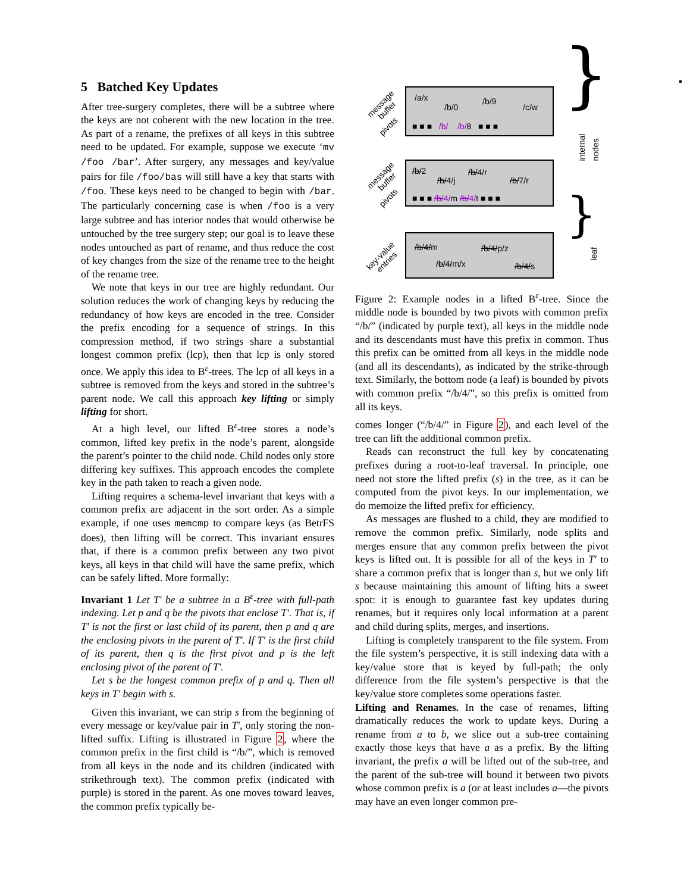5 Batched Key Updates
After tree-surgery completes, there will be a subtree where the keys are not coherent with the new location in the tree. As part of a rename, the prefixes of all keys in this subtree need to be updated. For example, suppose we execute ‘mv /foo /bar’. After surgery, any messages and key/value pairs for file /foo/bas will still have a key that starts with /foo. These keys need to be changed to begin with /bar. The particularly concerning case is when /foo is a very large subtree and has interior nodes that would otherwise be untouched by the tree surgery step; our goal is to leave these nodes untouched as part of rename, and thus reduce the cost of key changes from the size of the rename tree to the height of the rename tree.
We note that keys in our tree are highly redundant. Our solution reduces the work of changing keys by reducing the redundancy of how keys are encoded in the tree. Consider the prefix encoding for a sequence of strings. In this compression method, if two strings share a substantial longest common prefix (lcp), then that lcp is only stored once. We apply this idea to B<sup>ε</sup>-trees. The lcp of all keys in a subtree is removed from the keys and stored in the subtree’s parent node. We call this approach key lifting or simply lifting for short.
At a high level, our lifted B<sup>ε</sup>-tree stores a node’s common, lifted key prefix in the node’s parent, alongside the parent’s pointer to the child node. Child nodes only store differing key suffixes. This approach encodes the complete key in the path taken to reach a given node.
Lifting requires a schema-level invariant that keys with a common prefix are adjacent in the sort order. As a simple example, if one uses memcmp to compare keys (as BetrFS does), then lifting will be correct. This invariant ensures that, if there is a common prefix between any two pivot keys, all keys in that child will have the same prefix, which can be safely lifted. More formally:
Invariant 1 Let T′ be a subtree in a B<sup>ε</sup>-tree with full-path indexing. Let p and q be the pivots that enclose T′. That is, if T′ is not the first or last child of its parent, then p and q are the enclosing pivots in the parent of T′. If T′ is the first child of its parent, then q is the first pivot and p is the left enclosing pivot of the parent of T′.
Let s be the longest common prefix of p and q. Then all keys in T′ begin with s.
Given this invariant, we can strip s from the beginning of every message or key/value pair in T′, only storing the non-lifted suffix. Lifting is illustrated in Figure 2, where the common prefix in the first child is “/b/”, which is removed from all keys in the node and its children (indicated with strikethrough text). The common prefix (indicated with purple) is stored in the parent. As one moves toward leaves, the common prefix typically be-
/a/x
/b/0
/b/9
/c/w
■ ■ ■ /b/ /b/8 ■ ■ ■
/b/2
/b/4/j
/b/4/r
/b/7/r
■ ■ ■ /b/4/m /b/4/t ■ ■ ■
/b/4/m /b/4/p/z
/b/4/m/x /b/4/s
message
buffer
pivots
message
buffer
pivots
key-value
entries
} internal nodes
} leaf
Figure 2: Example nodes in a lifted B<sup>ε</sup>-tree. Since the middle node is bounded by two pivots with common prefix “/b/” (indicated by purple text), all keys in the middle node and its descendants must have this prefix in common. Thus this prefix can be omitted from all keys in the middle node (and all its descendants), as indicated by the strike-through text. Similarly, the bottom node (a leaf) is bounded by pivots with common prefix “/b/4/”, so this prefix is omitted from all its keys.
comes longer (“/b/4/” in Figure 2), and each level of the tree can lift the additional common prefix.
Reads can reconstruct the full key by concatenating prefixes during a root-to-leaf traversal. In principle, one need not store the lifted prefix (s) in the tree, as it can be computed from the pivot keys. In our implementation, we do memoize the lifted prefix for efficiency.
As messages are flushed to a child, they are modified to remove the common prefix. Similarly, node splits and merges ensure that any common prefix between the pivot keys is lifted out. It is possible for all of the keys in T′ to share a common prefix that is longer than s, but we only lift s because maintaining this amount of lifting hits a sweet spot: it is enough to guarantee fast key updates during renames, but it requires only local information at a parent and child during splits, merges, and insertions.
Lifting is completely transparent to the file system. From the file system’s perspective, it is still indexing data with a key/value store that is keyed by full-path; the only difference from the file system’s perspective is that the key/value store completes some operations faster.
Lifting and Renames. In the case of renames, lifting dramatically reduces the work to update keys. During a rename from a to b, we slice out a sub-tree containing exactly those keys that have a as a prefix. By the lifting invariant, the prefix a will be lifted out of the sub-tree, and the parent of the sub-tree will bound it between two pivots whose common prefix is a (or at least includes a—the pivots may have an even longer common pre-